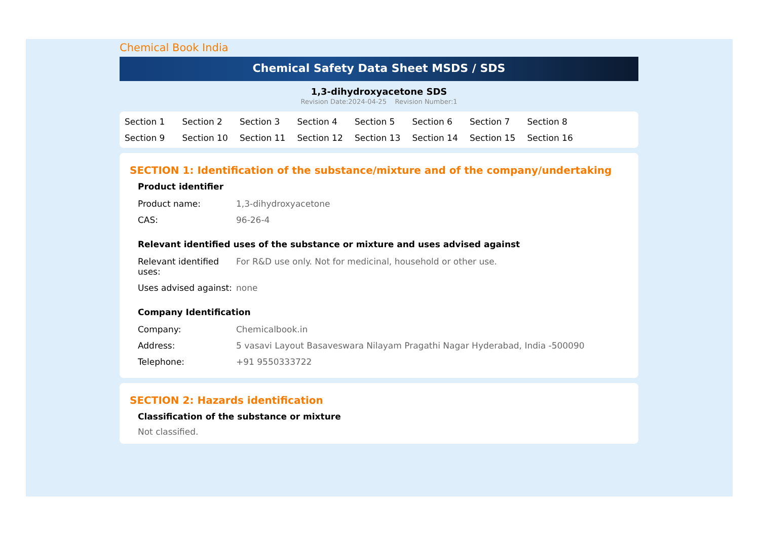Chemical Book India
Chemical Safety Data Sheet MSDS / SDS
1,3-dihydroxyacetone SDS
Revision Date:2024-04-25 Revision Number:1
Section 1 Section 2 Section 3 Section 4 Section 5 Section 6 Section 7 Section 8 Section 9 Section 10 Section 11 Section 12 Section 13 Section 14 Section 15 Section 16
SECTION 1: Identification of the substance/mixture and of the company/undertaking
Product identifier
| Product name: | 1,3-dihydroxyacetone |
| CAS: | 96-26-4 |
Relevant identified uses of the substance or mixture and uses advised against
| Relevant identified uses: | For R&D use only. Not for medicinal, household or other use. |
| Uses advised against: | none |
Company Identification
| Company: | Chemicalbook.in |
| Address: | 5 vasavi Layout Basaveswara Nilayam Pragathi Nagar Hyderabad, India -500090 |
| Telephone: | +91 9550333722 |
SECTION 2: Hazards identification
Classification of the substance or mixture
Not classified.